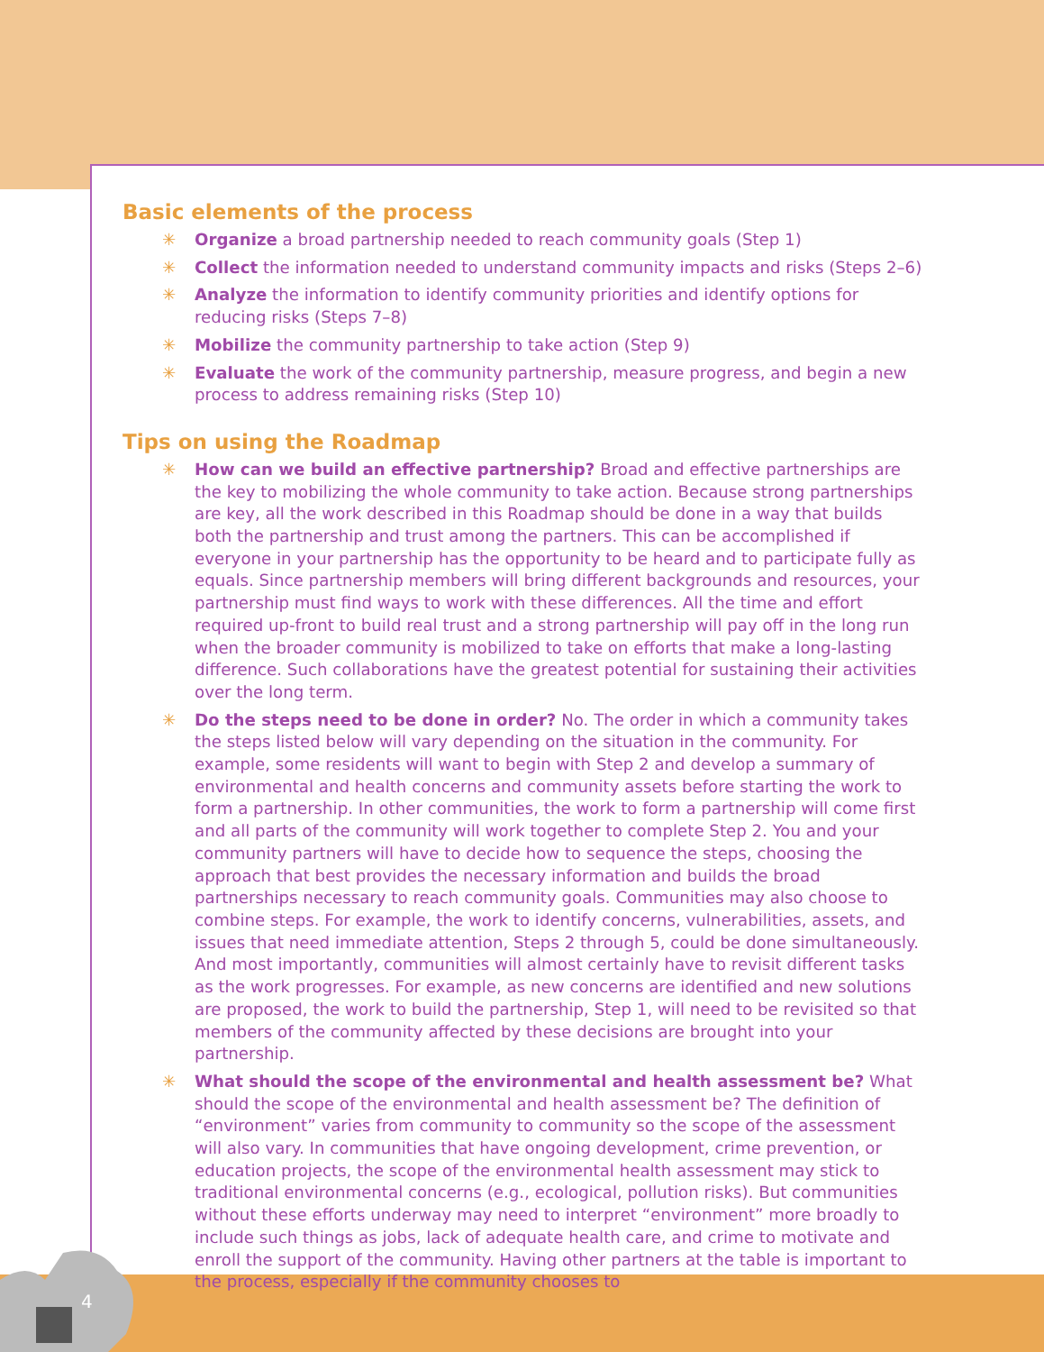4
Basic elements of the process
✳ Organize a broad partnership needed to reach community goals (Step 1)
✳ Collect the information needed to understand community impacts and risks (Steps 2–6)
✳ Analyze the information to identify community priorities and identify options for reducing risks (Steps 7–8)
✳ Mobilize the community partnership to take action (Step 9)
✳ Evaluate the work of the community partnership, measure progress, and begin a new process to address remaining risks (Step 10)
Tips on using the Roadmap
✳ How can we build an effective partnership? Broad and effective partnerships are the key to mobilizing the whole community to take action. Because strong partnerships are key, all the work described in this Roadmap should be done in a way that builds both the partnership and trust among the partners. This can be accomplished if everyone in your partnership has the opportunity to be heard and to participate fully as equals. Since partnership members will bring different backgrounds and resources, your partnership must find ways to work with these differences. All the time and effort required up-front to build real trust and a strong partnership will pay off in the long run when the broader community is mobilized to take on efforts that make a long-lasting difference. Such collaborations have the greatest potential for sustaining their activities over the long term.
✳ Do the steps need to be done in order? No. The order in which a community takes the steps listed below will vary depending on the situation in the community. For example, some residents will want to begin with Step 2 and develop a summary of environmental and health concerns and community assets before starting the work to form a partnership. In other communities, the work to form a partnership will come first and all parts of the community will work together to complete Step 2. You and your community partners will have to decide how to sequence the steps, choosing the approach that best provides the necessary information and builds the broad partnerships necessary to reach community goals. Communities may also choose to combine steps. For example, the work to identify concerns, vulnerabilities, assets, and issues that need immediate attention, Steps 2 through 5, could be done simultaneously. And most importantly, communities will almost certainly have to revisit different tasks as the work progresses. For example, as new concerns are identified and new solutions are proposed, the work to build the partnership, Step 1, will need to be revisited so that members of the community affected by these decisions are brought into your partnership.
✳ What should the scope of the environmental and health assessment be? What should the scope of the environmental and health assessment be? The definition of “environment” varies from community to community so the scope of the assessment will also vary. In communities that have ongoing development, crime prevention, or education projects, the scope of the environmental health assessment may stick to traditional environmental concerns (e.g., ecological, pollution risks). But communities without these efforts underway may need to interpret “environment” more broadly to include such things as jobs, lack of adequate health care, and crime to motivate and enroll the support of the community. Having other partners at the table is important to the process, especially if the community chooses to